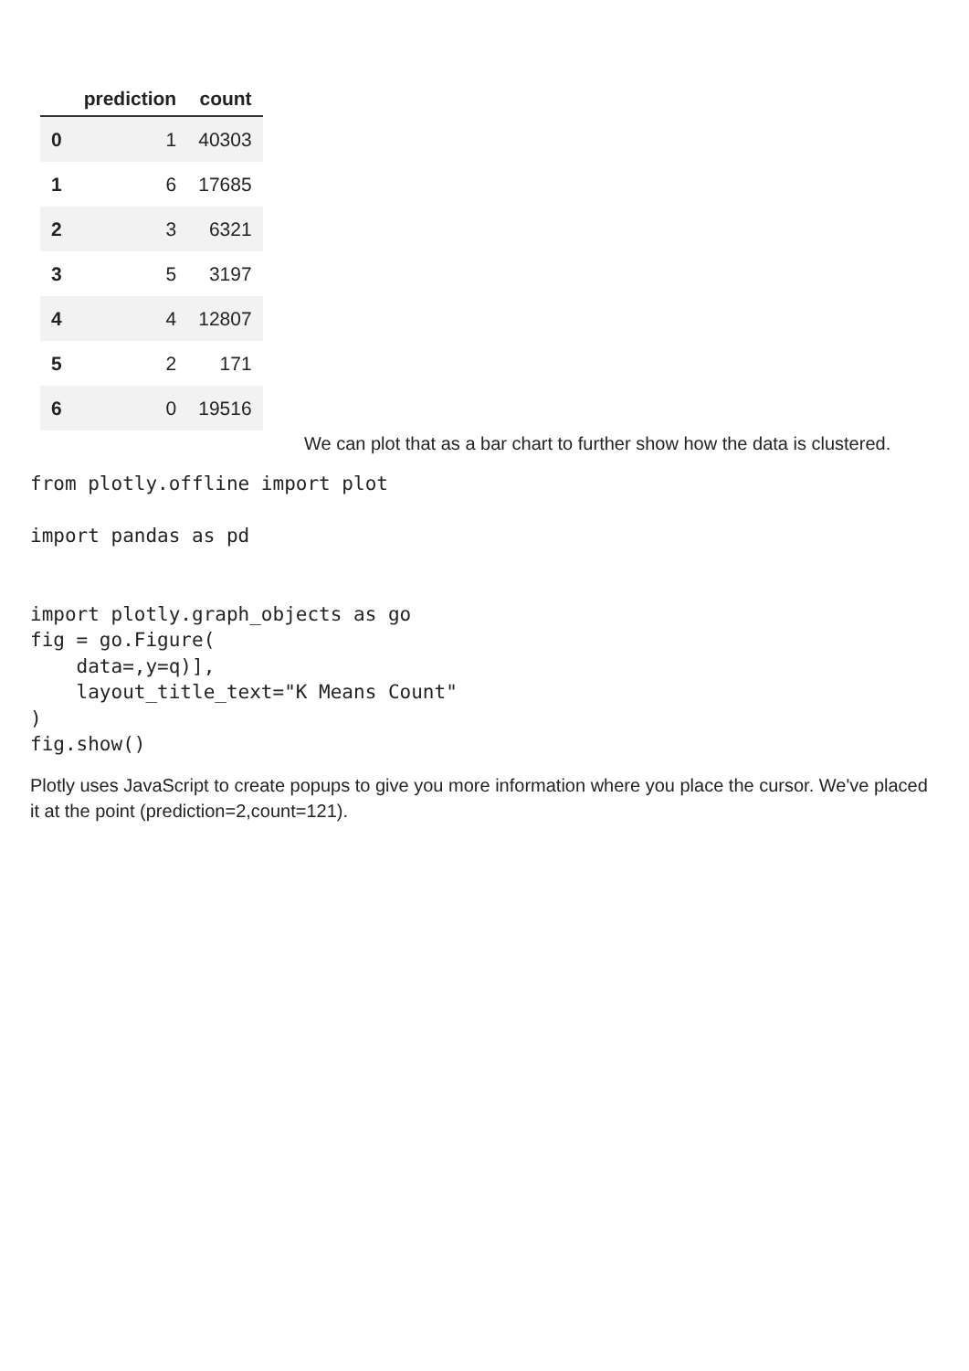| | prediction | count |
| --- | --- | --- |
| 0 | 1 | 40303 |
| 1 | 6 | 17685 |
| 2 | 3 | 6321 |
| 3 | 5 | 3197 |
| 4 | 4 | 12807 |
| 5 | 2 | 171 |
| 6 | 0 | 19516 |
We can plot that as a bar chart to further show how the data is clustered.
from plotly.offline import plot

import pandas as pd


import plotly.graph_objects as go
fig = go.Figure(
    data=,y=q)],
    layout_title_text="K Means Count"
)
fig.show()
Plotly uses JavaScript to create popups to give you more information where you place the cursor. We've placed it at the point (prediction=2,count=121).